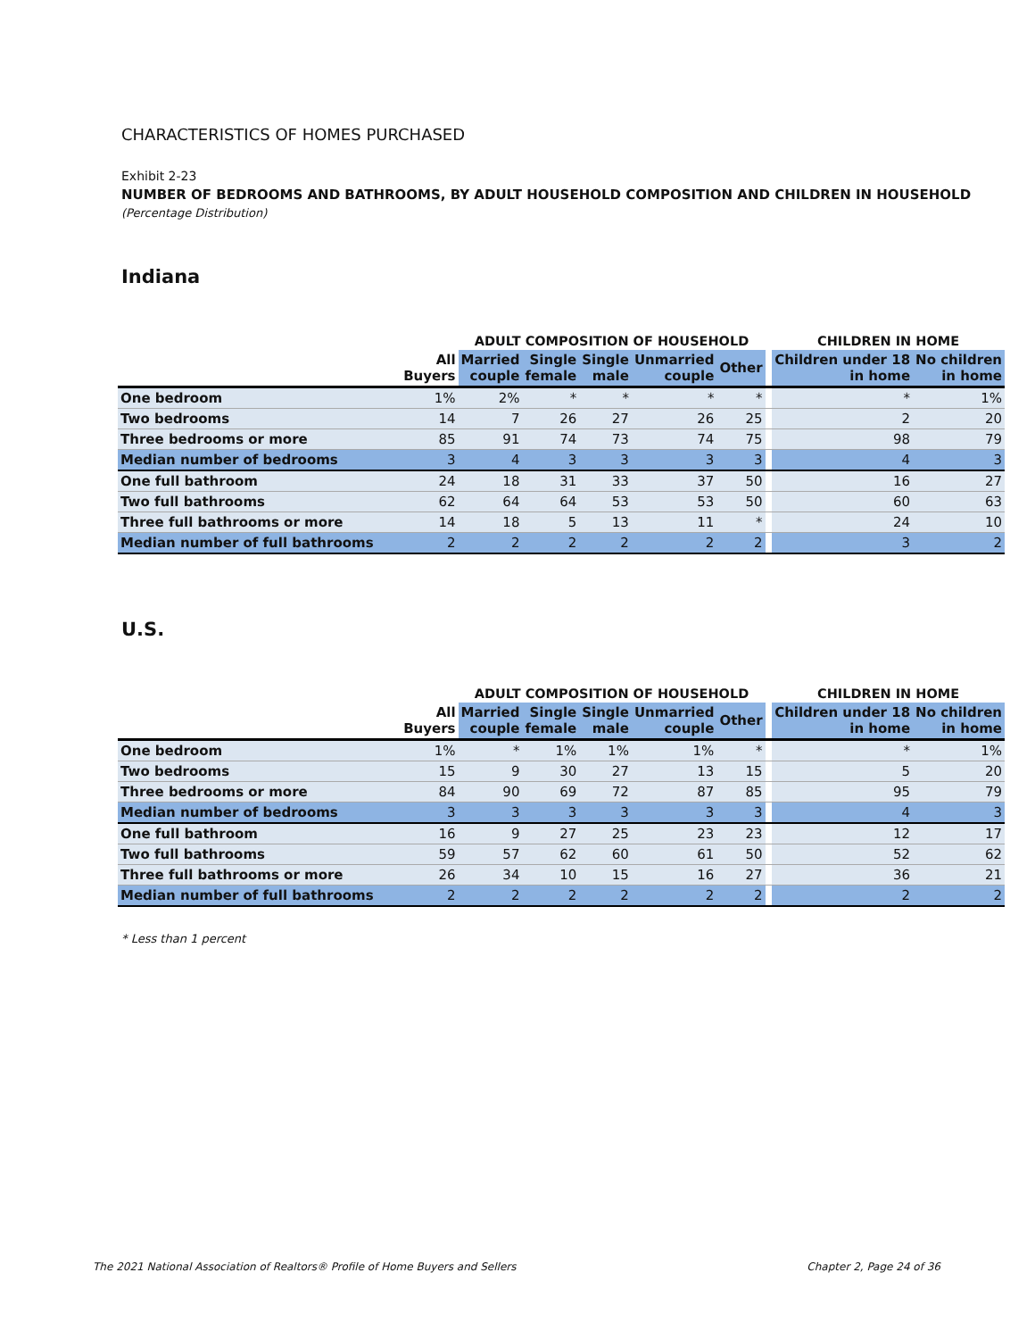CHARACTERISTICS OF HOMES PURCHASED
Exhibit 2-23
NUMBER OF BEDROOMS AND BATHROOMS, BY ADULT HOUSEHOLD COMPOSITION AND CHILDREN IN HOUSEHOLD
(Percentage Distribution)
Indiana
| | | ADULT COMPOSITION OF HOUSEHOLD | | | | | | CHILDREN IN HOME | |
| --- | --- | --- | --- | --- | --- | --- | --- | --- | --- |
| | All Buyers | Married couple | Single female | Single male | Unmarried couple | Other | | Children under 18 in home | No children in home |
| One bedroom | 1% | 2% | * | * | * | * | | * | 1% |
| Two bedrooms | 14 | 7 | 26 | 27 | 26 | 25 | | 2 | 20 |
| Three bedrooms or more | 85 | 91 | 74 | 73 | 74 | 75 | | 98 | 79 |
| Median number of bedrooms | 3 | 4 | 3 | 3 | 3 | 3 | | 4 | 3 |
| One full bathroom | 24 | 18 | 31 | 33 | 37 | 50 | | 16 | 27 |
| Two full bathrooms | 62 | 64 | 64 | 53 | 53 | 50 | | 60 | 63 |
| Three full bathrooms or more | 14 | 18 | 5 | 13 | 11 | * | | 24 | 10 |
| Median number of full bathrooms | 2 | 2 | 2 | 2 | 2 | 2 | | 3 | 2 |
U.S.
| | | ADULT COMPOSITION OF HOUSEHOLD | | | | | | CHILDREN IN HOME | |
| --- | --- | --- | --- | --- | --- | --- | --- | --- | --- |
| | All Buyers | Married couple | Single female | Single male | Unmarried couple | Other | | Children under 18 in home | No children in home |
| One bedroom | 1% | * | 1% | 1% | 1% | * | | * | 1% |
| Two bedrooms | 15 | 9 | 30 | 27 | 13 | 15 | | 5 | 20 |
| Three bedrooms or more | 84 | 90 | 69 | 72 | 87 | 85 | | 95 | 79 |
| Median number of bedrooms | 3 | 3 | 3 | 3 | 3 | 3 | | 4 | 3 |
| One full bathroom | 16 | 9 | 27 | 25 | 23 | 23 | | 12 | 17 |
| Two full bathrooms | 59 | 57 | 62 | 60 | 61 | 50 | | 52 | 62 |
| Three full bathrooms or more | 26 | 34 | 10 | 15 | 16 | 27 | | 36 | 21 |
| Median number of full bathrooms | 2 | 2 | 2 | 2 | 2 | 2 | | 2 | 2 |
* Less than 1 percent
The 2021 National Association of Realtors® Profile of Home Buyers and Sellers Chapter 2, Page 24 of 36